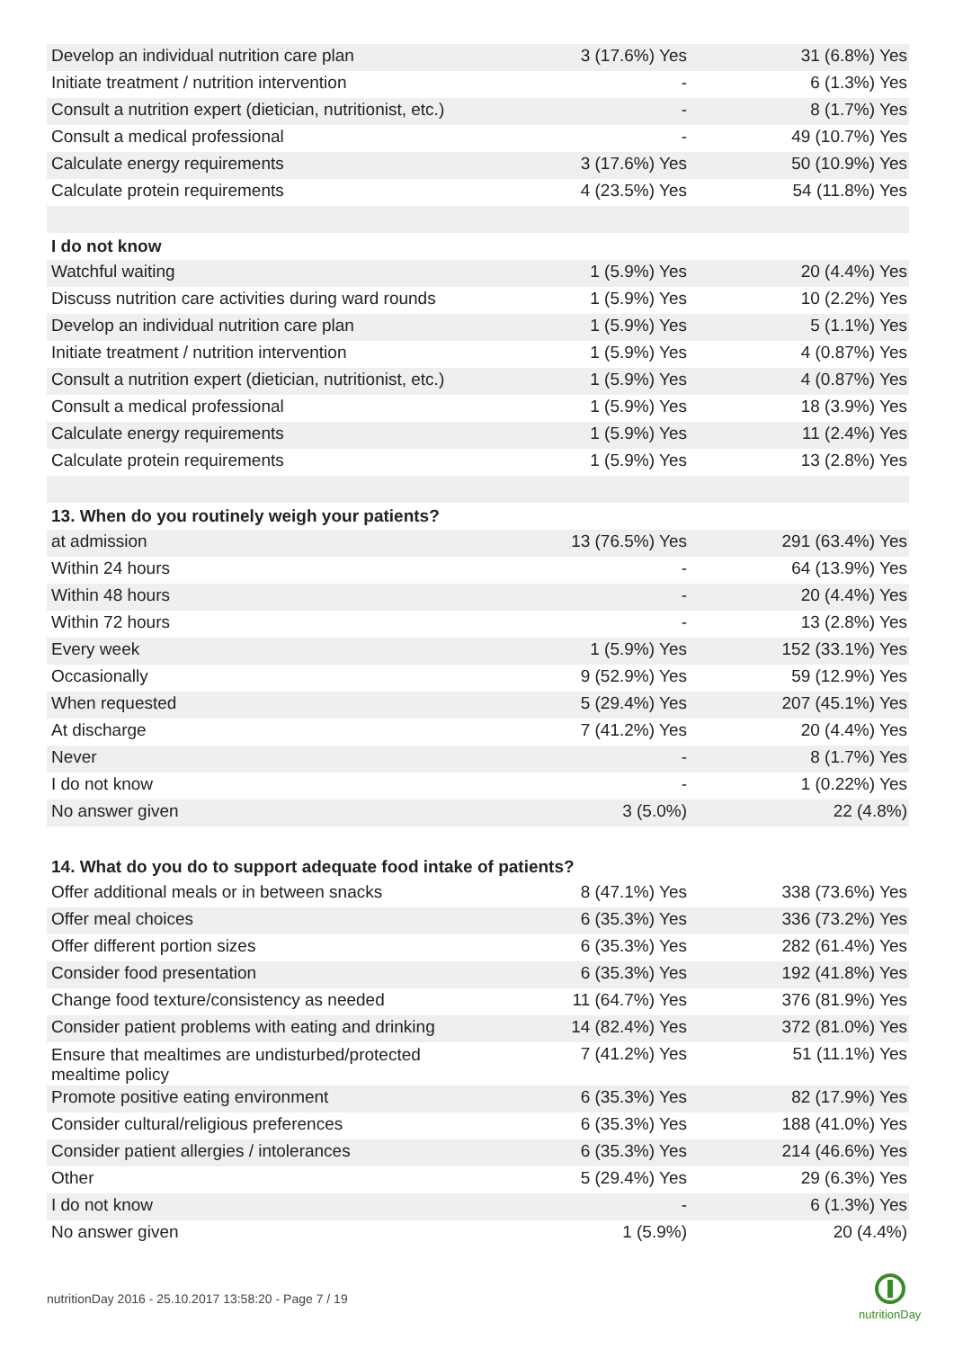| Develop an individual nutrition care plan | 3 (17.6%) Yes | 31 (6.8%) Yes |
| Initiate treatment / nutrition intervention | - | 6 (1.3%) Yes |
| Consult a nutrition expert (dietician, nutritionist, etc.) | - | 8 (1.7%) Yes |
| Consult a medical professional | - | 49 (10.7%) Yes |
| Calculate energy requirements | 3 (17.6%) Yes | 50 (10.9%) Yes |
| Calculate protein requirements | 4 (23.5%) Yes | 54 (11.8%) Yes |
| I do not know | | |
| Watchful waiting | 1 (5.9%) Yes | 20 (4.4%) Yes |
| Discuss nutrition care activities during ward rounds | 1 (5.9%) Yes | 10 (2.2%) Yes |
| Develop an individual nutrition care plan | 1 (5.9%) Yes | 5 (1.1%) Yes |
| Initiate treatment / nutrition intervention | 1 (5.9%) Yes | 4 (0.87%) Yes |
| Consult a nutrition expert (dietician, nutritionist, etc.) | 1 (5.9%) Yes | 4 (0.87%) Yes |
| Consult a medical professional | 1 (5.9%) Yes | 18 (3.9%) Yes |
| Calculate energy requirements | 1 (5.9%) Yes | 11 (2.4%) Yes |
| Calculate protein requirements | 1 (5.9%) Yes | 13 (2.8%) Yes |
| 13. When do you routinely weigh your patients? | | |
| at admission | 13 (76.5%) Yes | 291 (63.4%) Yes |
| Within 24 hours | - | 64 (13.9%) Yes |
| Within 48 hours | - | 20 (4.4%) Yes |
| Within 72 hours | - | 13 (2.8%) Yes |
| Every week | 1 (5.9%) Yes | 152 (33.1%) Yes |
| Occasionally | 9 (52.9%) Yes | 59 (12.9%) Yes |
| When requested | 5 (29.4%) Yes | 207 (45.1%) Yes |
| At discharge | 7 (41.2%) Yes | 20 (4.4%) Yes |
| Never | - | 8 (1.7%) Yes |
| I do not know | - | 1 (0.22%) Yes |
| No answer given | 3 (5.0%) | 22 (4.8%) |
| 14. What do you do to support adequate food intake of patients? | | |
| Offer additional meals or in between snacks | 8 (47.1%) Yes | 338 (73.6%) Yes |
| Offer meal choices | 6 (35.3%) Yes | 336 (73.2%) Yes |
| Offer different portion sizes | 6 (35.3%) Yes | 282 (61.4%) Yes |
| Consider food presentation | 6 (35.3%) Yes | 192 (41.8%) Yes |
| Change food texture/consistency as needed | 11 (64.7%) Yes | 376 (81.9%) Yes |
| Consider patient problems with eating and drinking | 14 (82.4%) Yes | 372 (81.0%) Yes |
| Ensure that mealtimes are undisturbed/protected mealtime policy | 7 (41.2%) Yes | 51 (11.1%) Yes |
| Promote positive eating environment | 6 (35.3%) Yes | 82 (17.9%) Yes |
| Consider cultural/religious preferences | 6 (35.3%) Yes | 188 (41.0%) Yes |
| Consider patient allergies / intolerances | 6 (35.3%) Yes | 214 (46.6%) Yes |
| Other | 5 (29.4%) Yes | 29 (6.3%) Yes |
| I do not know | - | 6 (1.3%) Yes |
| No answer given | 1 (5.9%) | 20 (4.4%) |
nutritionDay 2016 - 25.10.2017 13:58:20 - Page 7 / 19
nutritionDay